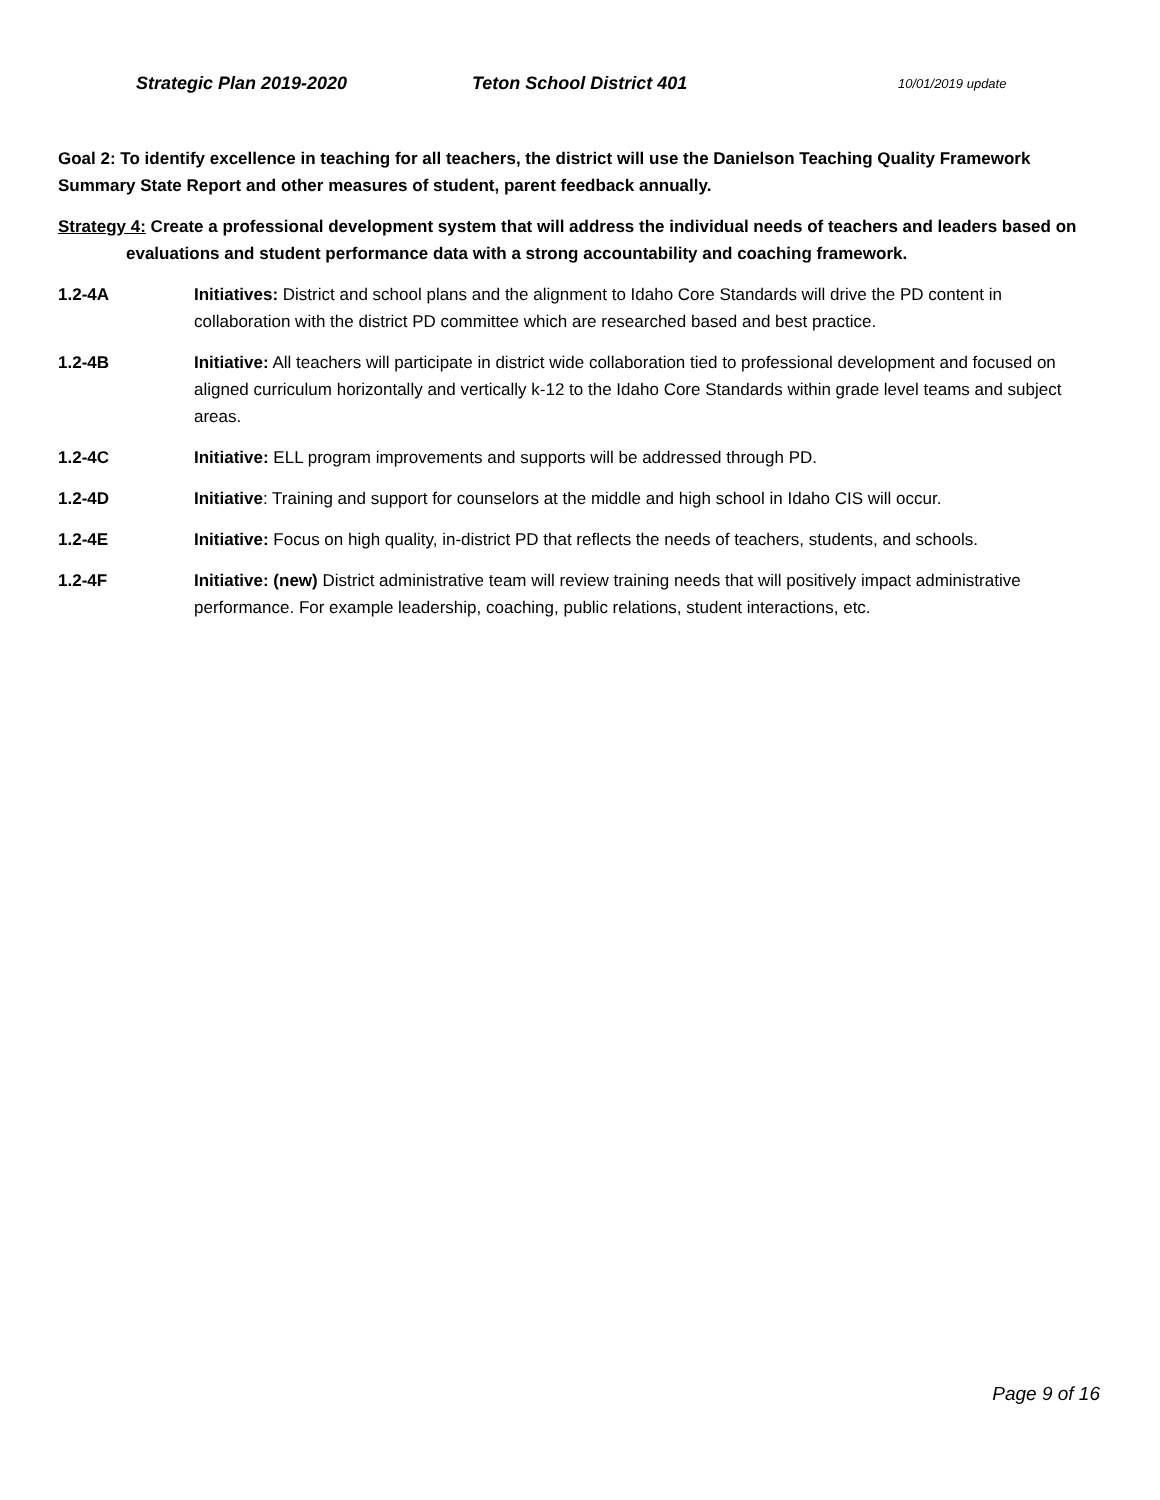Strategic Plan 2019-2020 Teton School District 401 10/01/2019 update
Goal 2: To identify excellence in teaching for all teachers, the district will use the Danielson Teaching Quality Framework Summary State Report and other measures of student, parent feedback annually.
Strategy 4: Create a professional development system that will address the individual needs of teachers and leaders based on evaluations and student performance data with a strong accountability and coaching framework.
1.2-4A Initiatives: District and school plans and the alignment to Idaho Core Standards will drive the PD content in collaboration with the district PD committee which are researched based and best practice.
1.2-4B Initiative: All teachers will participate in district wide collaboration tied to professional development and focused on aligned curriculum horizontally and vertically k-12 to the Idaho Core Standards within grade level teams and subject areas.
1.2-4C Initiative: ELL program improvements and supports will be addressed through PD.
1.2-4D Initiative: Training and support for counselors at the middle and high school in Idaho CIS will occur.
1.2-4E Initiative: Focus on high quality, in-district PD that reflects the needs of teachers, students, and schools.
1.2-4F Initiative: (new) District administrative team will review training needs that will positively impact administrative performance. For example leadership, coaching, public relations, student interactions, etc.
Page 9 of 16